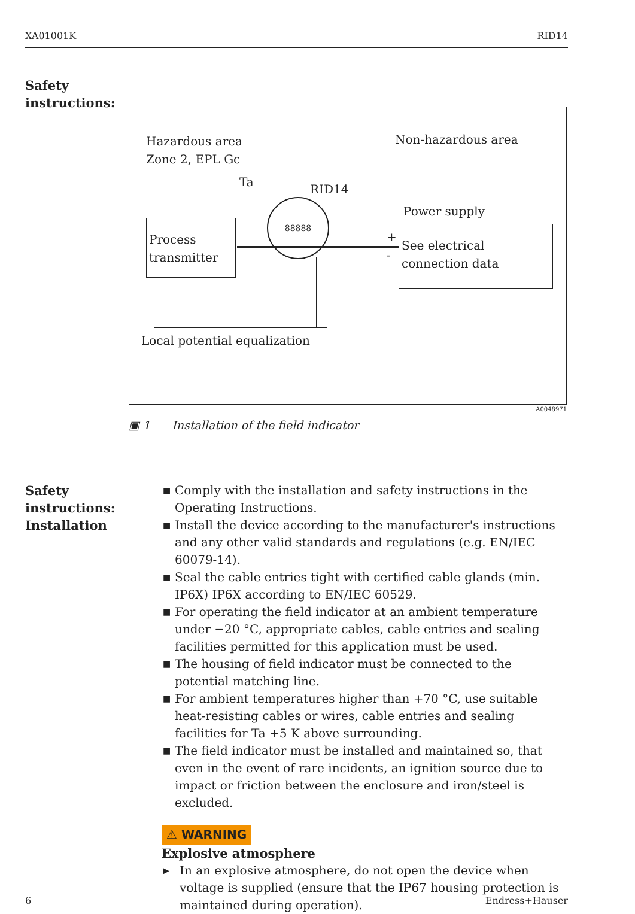XA01001K RID14
Safety
instructions:
Hazardous area
Zone 2, EPL Gc
Non-hazardous area
Ta
RID14
Power supply
Process
transmitter
88888
+
-
See electrical connection data
Local potential equalization
A0048971
▣ 1 Installation of the field indicator
Safety
instructions:
Installation
■ Comply with the installation and safety instructions in the Operating Instructions.
■ Install the device according to the manufacturer's instructions and any other valid standards and regulations (e.g. EN/IEC 60079-14).
■ Seal the cable entries tight with certified cable glands (min. IP6X) IP6X according to EN/IEC 60529.
■ For operating the field indicator at an ambient temperature under −20 °C, appropriate cables, cable entries and sealing facilities permitted for this application must be used.
■ The housing of field indicator must be connected to the potential matching line.
■ For ambient temperatures higher than +70 °C, use suitable heat-resisting cables or wires, cable entries and sealing facilities for Ta +5 K above surrounding.
■ The field indicator must be installed and maintained so, that even in the event of rare incidents, an ignition source due to impact or friction between the enclosure and iron/steel is excluded.
⚠ WARNING
Explosive atmosphere
▶ In an explosive atmosphere, do not open the device when voltage is supplied (ensure that the IP67 housing protection is maintained during operation).
6 Endress+Hauser